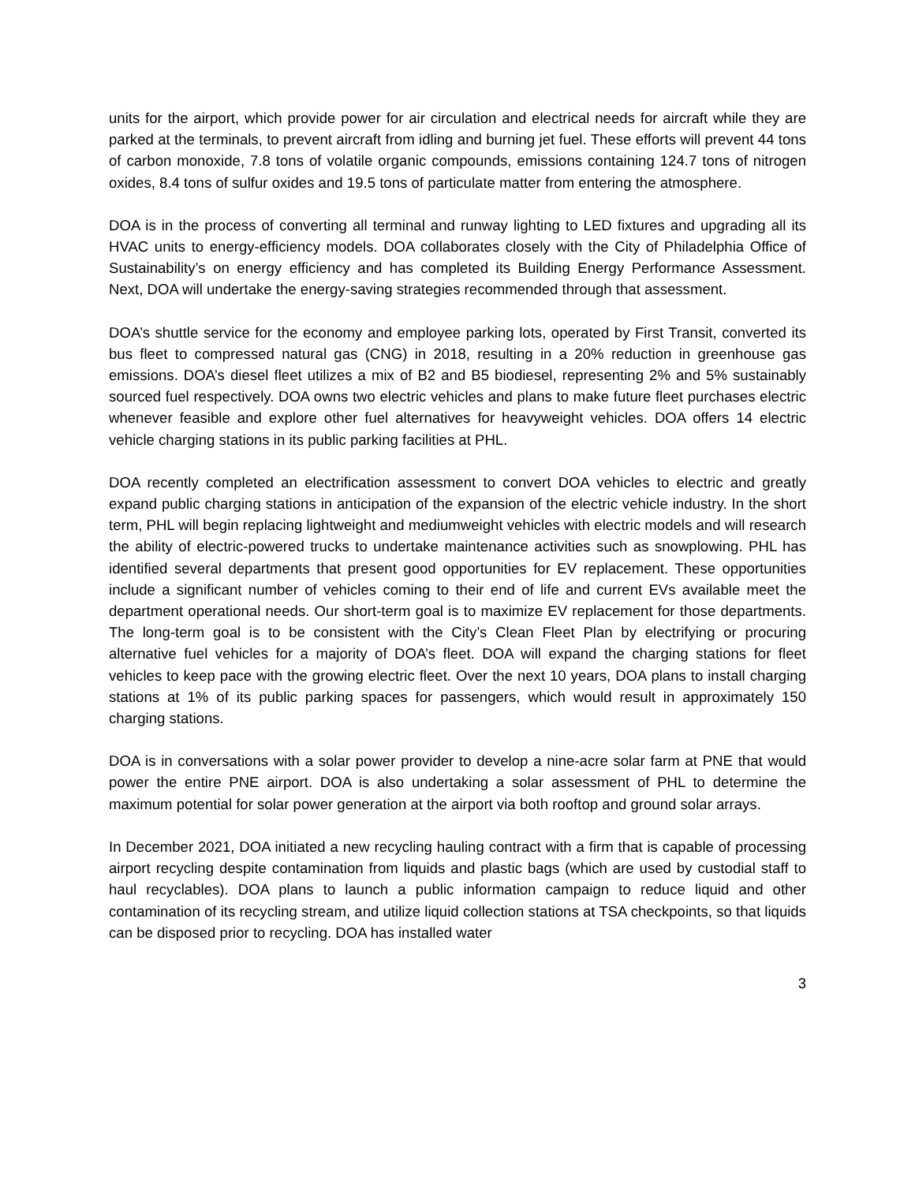units for the airport, which provide power for air circulation and electrical needs for aircraft while they are parked at the terminals, to prevent aircraft from idling and burning jet fuel. These efforts will prevent 44 tons of carbon monoxide, 7.8 tons of volatile organic compounds, emissions containing 124.7 tons of nitrogen oxides, 8.4 tons of sulfur oxides and 19.5 tons of particulate matter from entering the atmosphere.
DOA is in the process of converting all terminal and runway lighting to LED fixtures and upgrading all its HVAC units to energy-efficiency models. DOA collaborates closely with the City of Philadelphia Office of Sustainability’s on energy efficiency and has completed its Building Energy Performance Assessment. Next, DOA will undertake the energy-saving strategies recommended through that assessment.
DOA’s shuttle service for the economy and employee parking lots, operated by First Transit, converted its bus fleet to compressed natural gas (CNG) in 2018, resulting in a 20% reduction in greenhouse gas emissions. DOA’s diesel fleet utilizes a mix of B2 and B5 biodiesel, representing 2% and 5% sustainably sourced fuel respectively. DOA owns two electric vehicles and plans to make future fleet purchases electric whenever feasible and explore other fuel alternatives for heavyweight vehicles. DOA offers 14 electric vehicle charging stations in its public parking facilities at PHL.
DOA recently completed an electrification assessment to convert DOA vehicles to electric and greatly expand public charging stations in anticipation of the expansion of the electric vehicle industry. In the short term, PHL will begin replacing lightweight and mediumweight vehicles with electric models and will research the ability of electric-powered trucks to undertake maintenance activities such as snowplowing. PHL has identified several departments that present good opportunities for EV replacement. These opportunities include a significant number of vehicles coming to their end of life and current EVs available meet the department operational needs. Our short-term goal is to maximize EV replacement for those departments. The long-term goal is to be consistent with the City’s Clean Fleet Plan by electrifying or procuring alternative fuel vehicles for a majority of DOA’s fleet. DOA will expand the charging stations for fleet vehicles to keep pace with the growing electric fleet. Over the next 10 years, DOA plans to install charging stations at 1% of its public parking spaces for passengers, which would result in approximately 150 charging stations.
DOA is in conversations with a solar power provider to develop a nine-acre solar farm at PNE that would power the entire PNE airport. DOA is also undertaking a solar assessment of PHL to determine the maximum potential for solar power generation at the airport via both rooftop and ground solar arrays.
In December 2021, DOA initiated a new recycling hauling contract with a firm that is capable of processing airport recycling despite contamination from liquids and plastic bags (which are used by custodial staff to haul recyclables). DOA plans to launch a public information campaign to reduce liquid and other contamination of its recycling stream, and utilize liquid collection stations at TSA checkpoints, so that liquids can be disposed prior to recycling. DOA has installed water
3